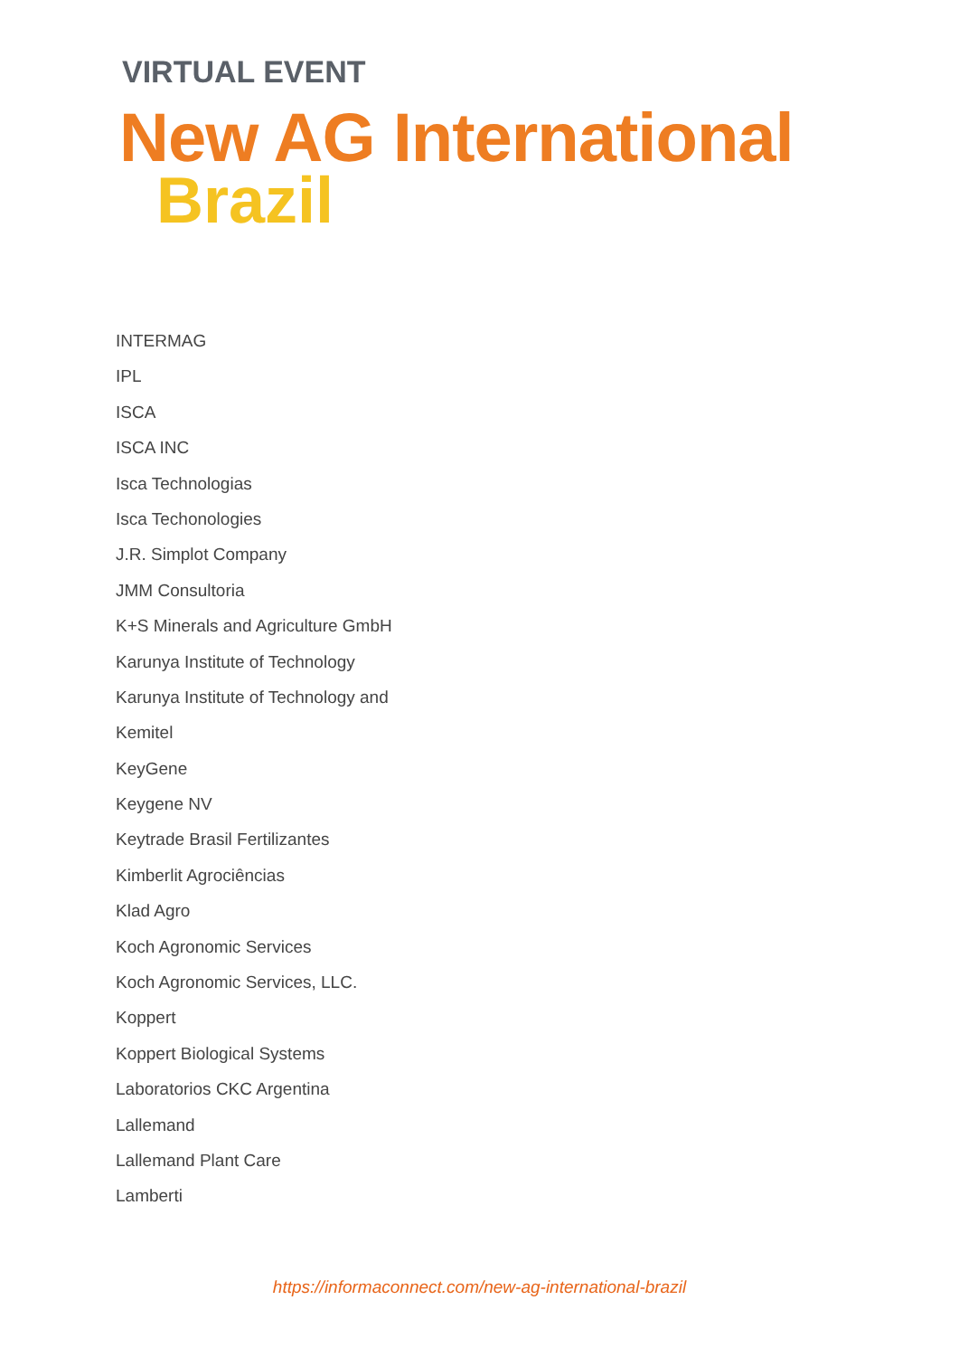VIRTUAL EVENT
New AG International
Brazil
INTERMAG
IPL
ISCA
ISCA INC
Isca Technologias
Isca Techonologies
J.R. Simplot Company
JMM Consultoria
K+S Minerals and Agriculture GmbH
Karunya Institute of Technology
Karunya Institute of Technology and
Kemitel
KeyGene
Keygene NV
Keytrade Brasil Fertilizantes
Kimberlit Agrociências
Klad Agro
Koch Agronomic Services
Koch Agronomic Services, LLC.
Koppert
Koppert Biological Systems
Laboratorios CKC Argentina
Lallemand
Lallemand Plant Care
Lamberti
https://informaconnect.com/new-ag-international-brazil